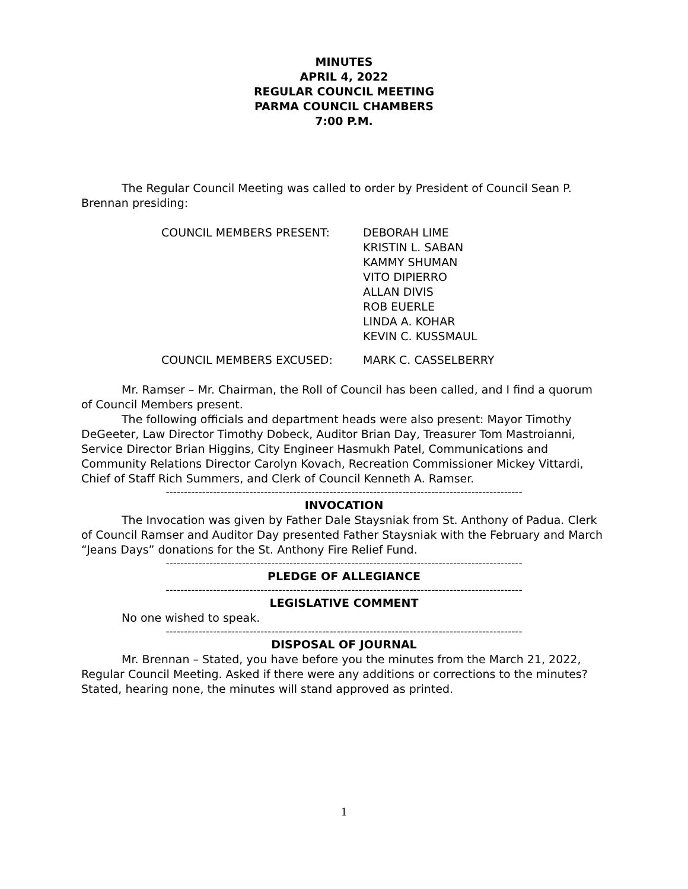MINUTES
APRIL 4, 2022
REGULAR COUNCIL MEETING
PARMA COUNCIL CHAMBERS
7:00 P.M.
The Regular Council Meeting was called to order by President of Council Sean P. Brennan presiding:
COUNCIL MEMBERS PRESENT: DEBORAH LIME
KRISTIN L. SABAN
KAMMY SHUMAN
VITO DIPIERRO
ALLAN DIVIS
ROB EUERLE
LINDA A. KOHAR
KEVIN C. KUSSMAUL
COUNCIL MEMBERS EXCUSED: MARK C. CASSELBERRY
Mr. Ramser – Mr. Chairman, the Roll of Council has been called, and I find a quorum of Council Members present.
The following officials and department heads were also present: Mayor Timothy DeGeeter, Law Director Timothy Dobeck, Auditor Brian Day, Treasurer Tom Mastroianni, Service Director Brian Higgins, City Engineer Hasmukh Patel, Communications and Community Relations Director Carolyn Kovach, Recreation Commissioner Mickey Vittardi, Chief of Staff Rich Summers, and Clerk of Council Kenneth A. Ramser.
--------------------------------------------------------------------------------------------------
INVOCATION
The Invocation was given by Father Dale Staysniak from St. Anthony of Padua. Clerk of Council Ramser and Auditor Day presented Father Staysniak with the February and March “Jeans Days” donations for the St. Anthony Fire Relief Fund.
--------------------------------------------------------------------------------------------------
PLEDGE OF ALLEGIANCE
--------------------------------------------------------------------------------------------------
LEGISLATIVE COMMENT
No one wished to speak.
--------------------------------------------------------------------------------------------------
DISPOSAL OF JOURNAL
Mr. Brennan – Stated, you have before you the minutes from the March 21, 2022, Regular Council Meeting. Asked if there were any additions or corrections to the minutes? Stated, hearing none, the minutes will stand approved as printed.
1